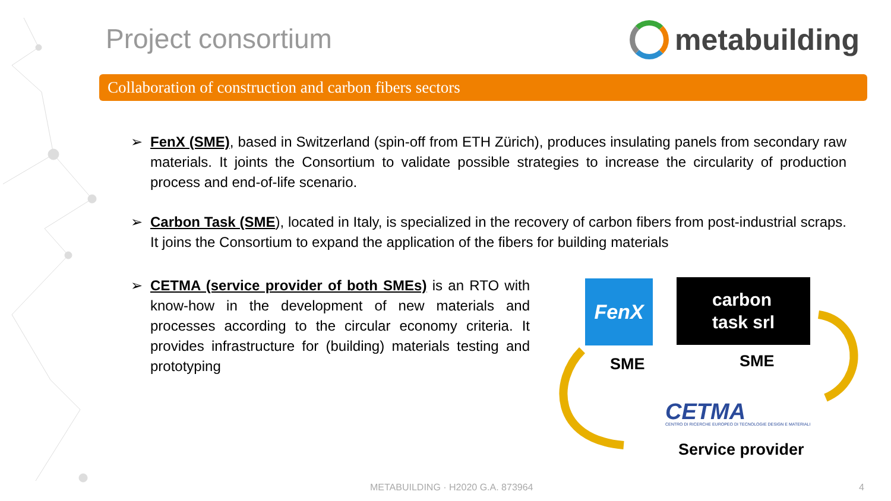Project consortium metabuilding
Collaboration of construction and carbon fibers sectors
➢ FenX (SME), based in Switzerland (spin-off from ETH Zürich), produces insulating panels from secondary raw materials. It joints the Consortium to validate possible strategies to increase the circularity of production process and end-of-life scenario.
➢ Carbon Task (SME), located in Italy, is specialized in the recovery of carbon fibers from post-industrial scraps. It joins the Consortium to expand the application of the fibers for building materials
➢ CETMA (service provider of both SMEs) is an RTO with know-how in the development of new materials and processes according to the circular economy criteria. It provides infrastructure for (building) materials testing and prototyping
FenX
carbon
task srl
SME SME
CETMA
CENTRO DI RICERCHE EUROPEO DI TECNOLOGIE DESIGN E MATERIALI
Service provider
METABUILDING · H2020 G.A. 873964
4